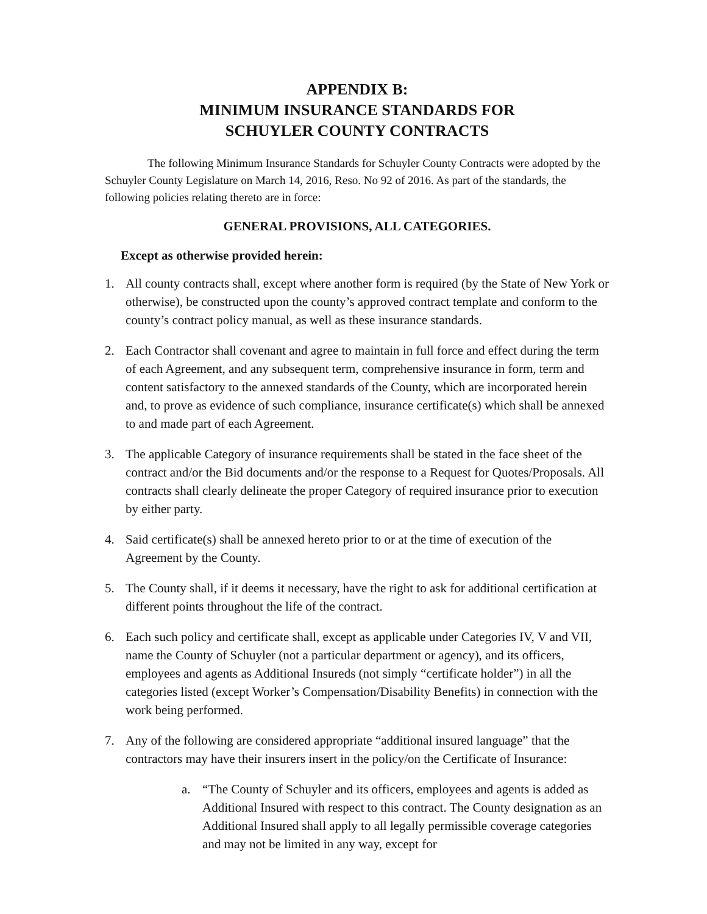APPENDIX B:
MINIMUM INSURANCE STANDARDS FOR
SCHUYLER COUNTY CONTRACTS
The following Minimum Insurance Standards for Schuyler County Contracts were adopted by the Schuyler County Legislature on March 14, 2016, Reso. No 92 of 2016. As part of the standards, the following policies relating thereto are in force:
GENERAL PROVISIONS, ALL CATEGORIES.
Except as otherwise provided herein:
1. All county contracts shall, except where another form is required (by the State of New York or otherwise), be constructed upon the county’s approved contract template and conform to the county’s contract policy manual, as well as these insurance standards.
2. Each Contractor shall covenant and agree to maintain in full force and effect during the term of each Agreement, and any subsequent term, comprehensive insurance in form, term and content satisfactory to the annexed standards of the County, which are incorporated herein and, to prove as evidence of such compliance, insurance certificate(s) which shall be annexed to and made part of each Agreement.
3. The applicable Category of insurance requirements shall be stated in the face sheet of the contract and/or the Bid documents and/or the response to a Request for Quotes/Proposals. All contracts shall clearly delineate the proper Category of required insurance prior to execution by either party.
4. Said certificate(s) shall be annexed hereto prior to or at the time of execution of the Agreement by the County.
5. The County shall, if it deems it necessary, have the right to ask for additional certification at different points throughout the life of the contract.
6. Each such policy and certificate shall, except as applicable under Categories IV, V and VII, name the County of Schuyler (not a particular department or agency), and its officers, employees and agents as Additional Insureds (not simply “certificate holder”) in all the categories listed (except Worker’s Compensation/Disability Benefits) in connection with the work being performed.
7. Any of the following are considered appropriate “additional insured language” that the contractors may have their insurers insert in the policy/on the Certificate of Insurance:
a. “The County of Schuyler and its officers, employees and agents is added as Additional Insured with respect to this contract. The County designation as an Additional Insured shall apply to all legally permissible coverage categories and may not be limited in any way, except for